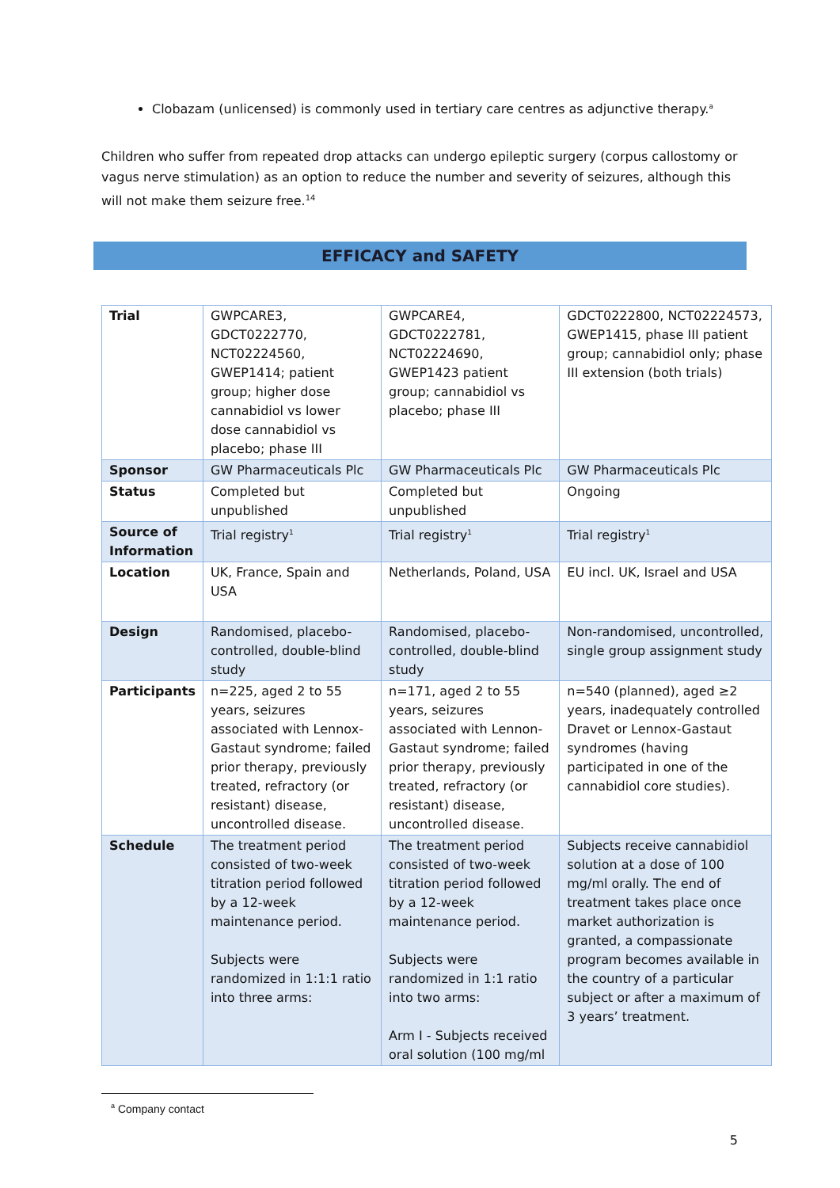Clobazam (unlicensed) is commonly used in tertiary care centres as adjunctive therapy.<sup>a</sup>
Children who suffer from repeated drop attacks can undergo epileptic surgery (corpus callostomy or vagus nerve stimulation) as an option to reduce the number and severity of seizures, although this will not make them seizure free.<sup>14</sup>
EFFICACY and SAFETY
| Trial | GWPCARE3, GDCT0222770, NCT02224560, GWEP1414; patient group; higher dose cannabidiol vs lower dose cannabidiol vs placebo; phase III | GWPCARE4, GDCT0222781, NCT02224690, GWEP1423 patient group; cannabidiol vs placebo; phase III | GDCT0222800, NCT02224573, GWEP1415, phase III patient group; cannabidiol only; phase III extension (both trials) |
| Sponsor | GW Pharmaceuticals Plc | GW Pharmaceuticals Plc | GW Pharmaceuticals Plc |
| Status | Completed but unpublished | Completed but unpublished | Ongoing |
| Source of Information | Trial registry<sup>1</sup> | Trial registry<sup>1</sup> | Trial registry<sup>1</sup> |
| Location | UK, France, Spain and USA | Netherlands, Poland, USA | EU incl. UK, Israel and USA |
| Design | Randomised, placebo-controlled, double-blind study | Randomised, placebo-controlled, double-blind study | Non-randomised, uncontrolled, single group assignment study |
| Participants | n=225, aged 2 to 55 years, seizures associated with Lennox-Gastaut syndrome; failed prior therapy, previously treated, refractory (or resistant) disease, uncontrolled disease. | n=171, aged 2 to 55 years, seizures associated with Lennon-Gastaut syndrome; failed prior therapy, previously treated, refractory (or resistant) disease, uncontrolled disease. | n=540 (planned), aged ≥2 years, inadequately controlled Dravet or Lennox-Gastaut syndromes (having participated in one of the cannabidiol core studies). |
| Schedule | The treatment period consisted of two-week titration period followed by a 12-week maintenance period. Subjects were randomized in 1:1:1 ratio into three arms: | The treatment period consisted of two-week titration period followed by a 12-week maintenance period. Subjects were randomized in 1:1 ratio into two arms: Arm I - Subjects received oral solution (100 mg/ml | Subjects receive cannabidiol solution at a dose of 100 mg/ml orally. The end of treatment takes place once market authorization is granted, a compassionate program becomes available in the country of a particular subject or after a maximum of 3 years’ treatment. |
<sup>a</sup> Company contact
5